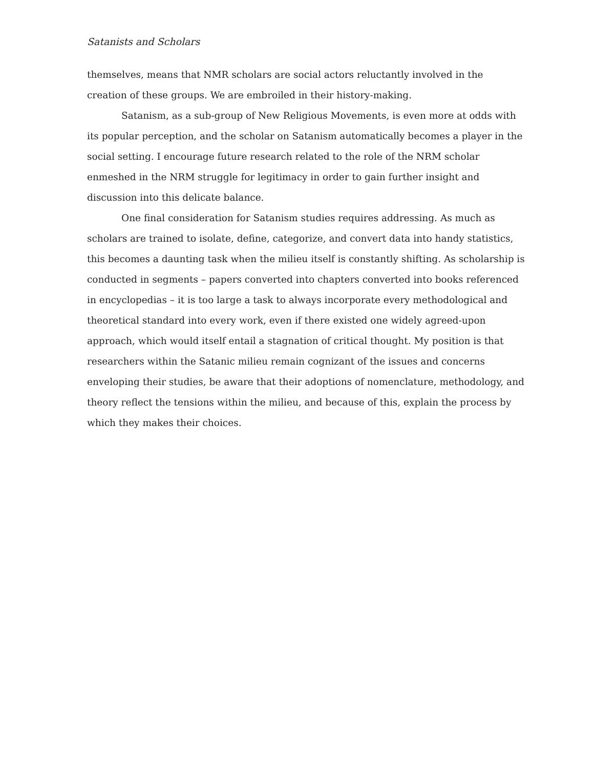Satanists and Scholars
themselves, means that NMR scholars are social actors reluctantly involved in the creation of these groups. We are embroiled in their history-making.
Satanism, as a sub-group of New Religious Movements, is even more at odds with its popular perception, and the scholar on Satanism automatically becomes a player in the social setting. I encourage future research related to the role of the NRM scholar enmeshed in the NRM struggle for legitimacy in order to gain further insight and discussion into this delicate balance.
One final consideration for Satanism studies requires addressing. As much as scholars are trained to isolate, define, categorize, and convert data into handy statistics, this becomes a daunting task when the milieu itself is constantly shifting. As scholarship is conducted in segments – papers converted into chapters converted into books referenced in encyclopedias – it is too large a task to always incorporate every methodological and theoretical standard into every work, even if there existed one widely agreed-upon approach, which would itself entail a stagnation of critical thought. My position is that researchers within the Satanic milieu remain cognizant of the issues and concerns enveloping their studies, be aware that their adoptions of nomenclature, methodology, and theory reflect the tensions within the milieu, and because of this, explain the process by which they makes their choices.